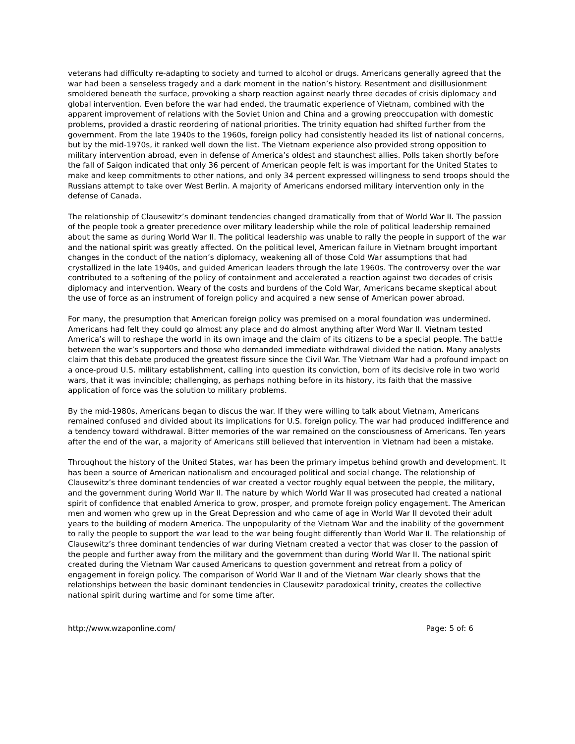veterans had difficulty re-adapting to society and turned to alcohol or drugs. Americans generally agreed that the war had been a senseless tragedy and a dark moment in the nation’s history. Resentment and disillusionment smoldered beneath the surface, provoking a sharp reaction against nearly three decades of crisis diplomacy and global intervention. Even before the war had ended, the traumatic experience of Vietnam, combined with the apparent improvement of relations with the Soviet Union and China and a growing preoccupation with domestic problems, provided a drastic reordering of national priorities. The trinity equation had shifted further from the government. From the late 1940s to the 1960s, foreign policy had consistently headed its list of national concerns, but by the mid-1970s, it ranked well down the list. The Vietnam experience also provided strong opposition to military intervention abroad, even in defense of America’s oldest and staunchest allies. Polls taken shortly before the fall of Saigon indicated that only 36 percent of American people felt is was important for the United States to make and keep commitments to other nations, and only 34 percent expressed willingness to send troops should the Russians attempt to take over West Berlin. A majority of Americans endorsed military intervention only in the defense of Canada.
The relationship of Clausewitz’s dominant tendencies changed dramatically from that of World War II. The passion of the people took a greater precedence over military leadership while the role of political leadership remained about the same as during World War II. The political leadership was unable to rally the people in support of the war and the national spirit was greatly affected. On the political level, American failure in Vietnam brought important changes in the conduct of the nation’s diplomacy, weakening all of those Cold War assumptions that had crystallized in the late 1940s, and guided American leaders through the late 1960s. The controversy over the war contributed to a softening of the policy of containment and accelerated a reaction against two decades of crisis diplomacy and intervention. Weary of the costs and burdens of the Cold War, Americans became skeptical about the use of force as an instrument of foreign policy and acquired a new sense of American power abroad.
For many, the presumption that American foreign policy was premised on a moral foundation was undermined. Americans had felt they could go almost any place and do almost anything after Word War II. Vietnam tested America’s will to reshape the world in its own image and the claim of its citizens to be a special people. The battle between the war’s supporters and those who demanded immediate withdrawal divided the nation. Many analysts claim that this debate produced the greatest fissure since the Civil War. The Vietnam War had a profound impact on a once-proud U.S. military establishment, calling into question its conviction, born of its decisive role in two world wars, that it was invincible; challenging, as perhaps nothing before in its history, its faith that the massive application of force was the solution to military problems.
By the mid-1980s, Americans began to discus the war. If they were willing to talk about Vietnam, Americans remained confused and divided about its implications for U.S. foreign policy. The war had produced indifference and a tendency toward withdrawal. Bitter memories of the war remained on the consciousness of Americans. Ten years after the end of the war, a majority of Americans still believed that intervention in Vietnam had been a mistake.
Throughout the history of the United States, war has been the primary impetus behind growth and development. It has been a source of American nationalism and encouraged political and social change. The relationship of Clausewitz’s three dominant tendencies of war created a vector roughly equal between the people, the military, and the government during World War II. The nature by which World War II was prosecuted had created a national spirit of confidence that enabled America to grow, prosper, and promote foreign policy engagement. The American men and women who grew up in the Great Depression and who came of age in World War II devoted their adult years to the building of modern America. The unpopularity of the Vietnam War and the inability of the government to rally the people to support the war lead to the war being fought differently than World War II. The relationship of Clausewitz’s three dominant tendencies of war during Vietnam created a vector that was closer to the passion of the people and further away from the military and the government than during World War II. The national spirit created during the Vietnam War caused Americans to question government and retreat from a policy of engagement in foreign policy. The comparison of World War II and of the Vietnam War clearly shows that the relationships between the basic dominant tendencies in Clausewitz paradoxical trinity, creates the collective national spirit during wartime and for some time after.
http://www.wzaponline.com/ Page: 5 of: 6